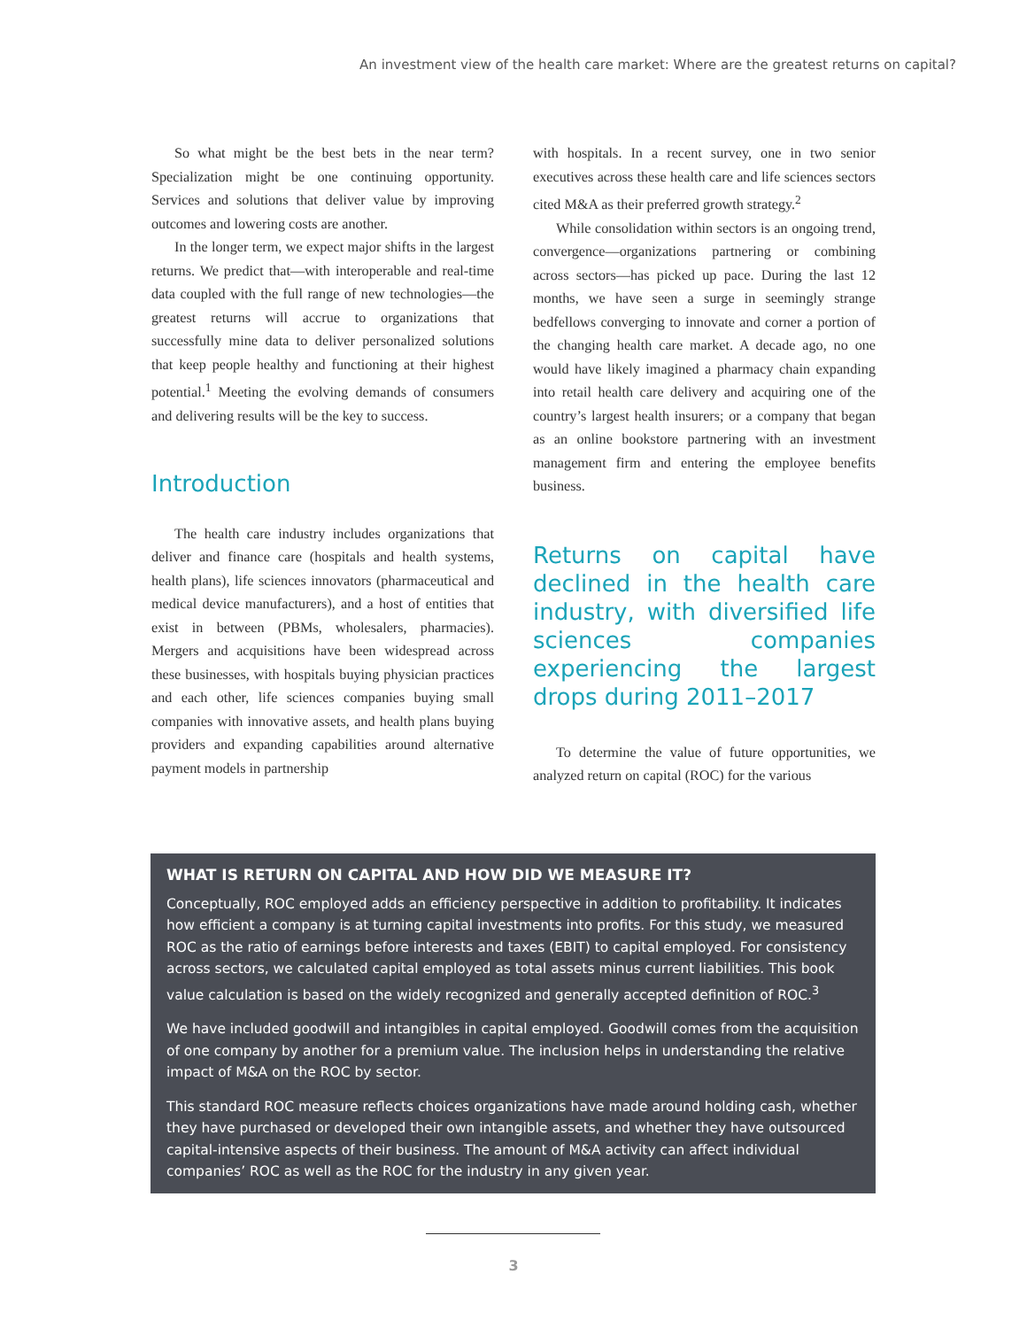An investment view of the health care market: Where are the greatest returns on capital?
So what might be the best bets in the near term? Specialization might be one continuing opportunity. Services and solutions that deliver value by improving outcomes and lowering costs are another.
In the longer term, we expect major shifts in the largest returns. We predict that—with interoperable and real-time data coupled with the full range of new technologies—the greatest returns will accrue to organizations that successfully mine data to deliver personalized solutions that keep people healthy and functioning at their highest potential.<sup>1</sup> Meeting the evolving demands of consumers and delivering results will be the key to success.
Introduction
The health care industry includes organizations that deliver and finance care (hospitals and health systems, health plans), life sciences innovators (pharmaceutical and medical device manufacturers), and a host of entities that exist in between (PBMs, wholesalers, pharmacies). Mergers and acquisitions have been widespread across these businesses, with hospitals buying physician practices and each other, life sciences companies buying small companies with innovative assets, and health plans buying providers and expanding capabilities around alternative payment models in partnership
with hospitals. In a recent survey, one in two senior executives across these health care and life sciences sectors cited M&A as their preferred growth strategy.<sup>2</sup>
While consolidation within sectors is an ongoing trend, convergence—organizations partnering or combining across sectors—has picked up pace. During the last 12 months, we have seen a surge in seemingly strange bedfellows converging to innovate and corner a portion of the changing health care market. A decade ago, no one would have likely imagined a pharmacy chain expanding into retail health care delivery and acquiring one of the country’s largest health insurers; or a company that began as an online bookstore partnering with an investment management firm and entering the employee benefits business.
Returns on capital have declined in the health care industry, with diversified life sciences companies experiencing the largest drops during 2011–2017
To determine the value of future opportunities, we analyzed return on capital (ROC) for the various
WHAT IS RETURN ON CAPITAL AND HOW DID WE MEASURE IT?
Conceptually, ROC employed adds an efficiency perspective in addition to profitability. It indicates how efficient a company is at turning capital investments into profits. For this study, we measured ROC as the ratio of earnings before interests and taxes (EBIT) to capital employed. For consistency across sectors, we calculated capital employed as total assets minus current liabilities. This book value calculation is based on the widely recognized and generally accepted definition of ROC.<sup>3</sup>
We have included goodwill and intangibles in capital employed. Goodwill comes from the acquisition of one company by another for a premium value. The inclusion helps in understanding the relative impact of M&A on the ROC by sector.
This standard ROC measure reflects choices organizations have made around holding cash, whether they have purchased or developed their own intangible assets, and whether they have outsourced capital-intensive aspects of their business. The amount of M&A activity can affect individual companies’ ROC as well as the ROC for the industry in any given year.
3